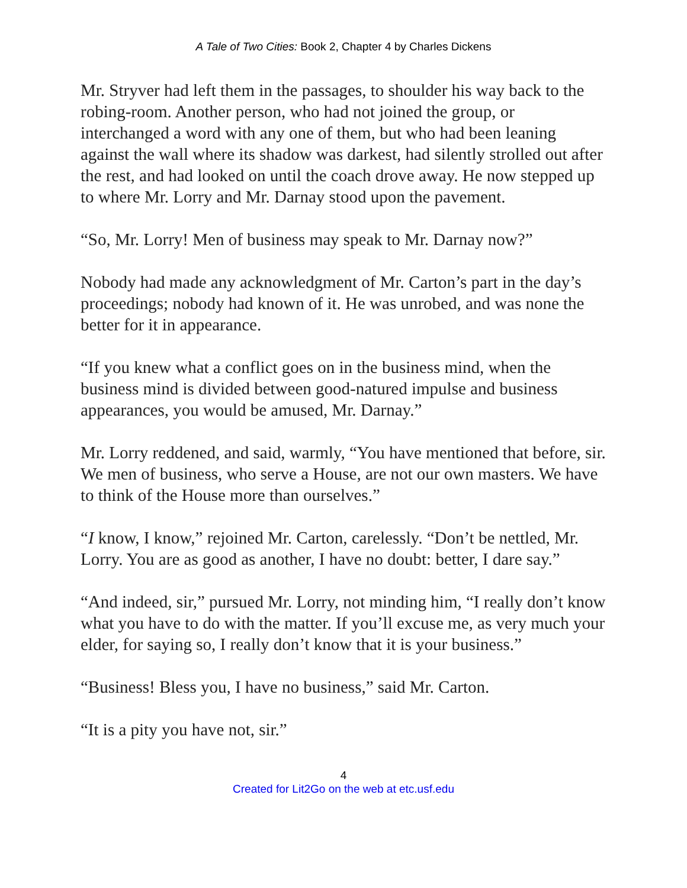A Tale of Two Cities: Book 2, Chapter 4 by Charles Dickens
Mr. Stryver had left them in the passages, to shoulder his way back to the robing-room. Another person, who had not joined the group, or interchanged a word with any one of them, but who had been leaning against the wall where its shadow was darkest, had silently strolled out after the rest, and had looked on until the coach drove away. He now stepped up to where Mr. Lorry and Mr. Darnay stood upon the pavement.
“So, Mr. Lorry! Men of business may speak to Mr. Darnay now?”
Nobody had made any acknowledgment of Mr. Carton’s part in the day’s proceedings; nobody had known of it. He was unrobed, and was none the better for it in appearance.
“If you knew what a conflict goes on in the business mind, when the business mind is divided between good-natured impulse and business appearances, you would be amused, Mr. Darnay.”
Mr. Lorry reddened, and said, warmly, “You have mentioned that before, sir. We men of business, who serve a House, are not our own masters. We have to think of the House more than ourselves.”
“I know, I know,” rejoined Mr. Carton, carelessly. “Don’t be nettled, Mr. Lorry. You are as good as another, I have no doubt: better, I dare say.”
“And indeed, sir,” pursued Mr. Lorry, not minding him, “I really don’t know what you have to do with the matter. If you’ll excuse me, as very much your elder, for saying so, I really don’t know that it is your business.”
“Business! Bless you, I have no business,” said Mr. Carton.
“It is a pity you have not, sir.”
4
Created for Lit2Go on the web at etc.usf.edu